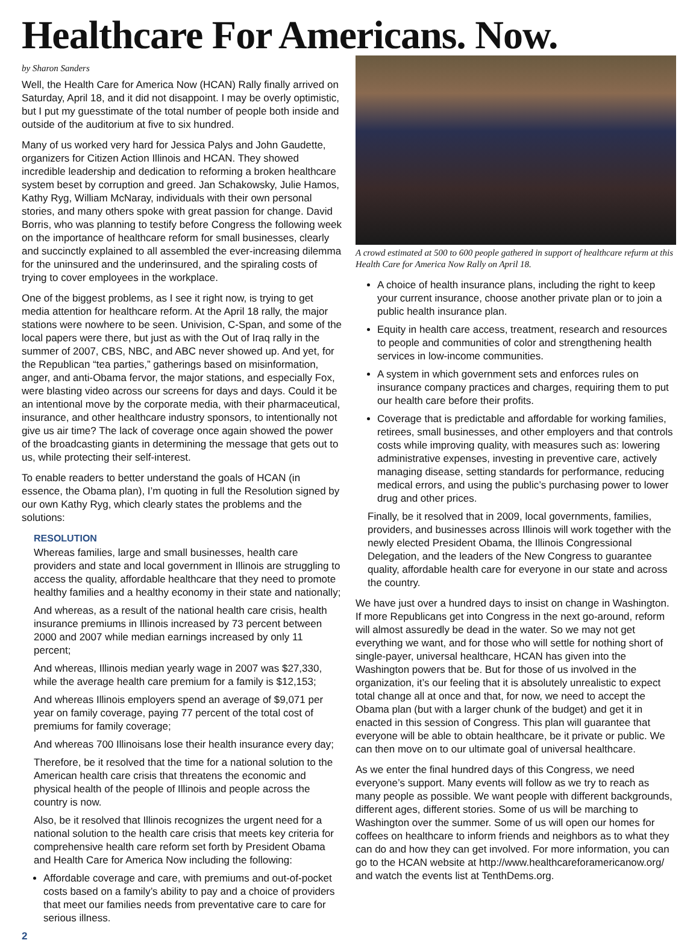Healthcare For Americans. Now.
by Sharon Sanders
Well, the Health Care for America Now (HCAN) Rally finally arrived on Saturday, April 18, and it did not disappoint. I may be overly optimistic, but I put my guesstimate of the total number of people both inside and outside of the auditorium at five to six hundred.
Many of us worked very hard for Jessica Palys and John Gaudette, organizers for Citizen Action Illinois and HCAN. They showed incredible leadership and dedication to reforming a broken healthcare system beset by corruption and greed. Jan Schakowsky, Julie Hamos, Kathy Ryg, William McNaray, individuals with their own personal stories, and many others spoke with great passion for change. David Borris, who was planning to testify before Congress the following week on the importance of healthcare reform for small businesses, clearly and succinctly explained to all assembled the ever-increasing dilemma for the uninsured and the underinsured, and the spiraling costs of trying to cover employees in the workplace.
One of the biggest problems, as I see it right now, is trying to get media attention for healthcare reform. At the April 18 rally, the major stations were nowhere to be seen. Univision, C-Span, and some of the local papers were there, but just as with the Out of Iraq rally in the summer of 2007, CBS, NBC, and ABC never showed up. And yet, for the Republican “tea parties,” gatherings based on misinformation, anger, and anti-Obama fervor, the major stations, and especially Fox, were blasting video across our screens for days and days. Could it be an intentional move by the corporate media, with their pharmaceutical, insurance, and other healthcare industry sponsors, to intentionally not give us air time? The lack of coverage once again showed the power of the broadcasting giants in determining the message that gets out to us, while protecting their self-interest.
To enable readers to better understand the goals of HCAN (in essence, the Obama plan), I’m quoting in full the Resolution signed by our own Kathy Ryg, which clearly states the problems and the solutions:
RESOLUTION
Whereas families, large and small businesses, health care providers and state and local government in Illinois are struggling to access the quality, affordable healthcare that they need to promote healthy families and a healthy economy in their state and nationally;
And whereas, as a result of the national health care crisis, health insurance premiums in Illinois increased by 73 percent between 2000 and 2007 while median earnings increased by only 11 percent;
And whereas, Illinois median yearly wage in 2007 was $27,330, while the average health care premium for a family is $12,153;
And whereas Illinois employers spend an average of $9,071 per year on family coverage, paying 77 percent of the total cost of premiums for family coverage;
And whereas 700 Illinoisans lose their health insurance every day;
Therefore, be it resolved that the time for a national solution to the American health care crisis that threatens the economic and physical health of the people of Illinois and people across the country is now.
Also, be it resolved that Illinois recognizes the urgent need for a national solution to the health care crisis that meets key criteria for comprehensive health care reform set forth by President Obama and Health Care for America Now including the following:
Affordable coverage and care, with premiums and out-of-pocket costs based on a family’s ability to pay and a choice of providers that meet our families needs from preventative care to care for serious illness.
2
A crowd estimated at 500 to 600 people gathered in support of healthcare refurm at this Health Care for America Now Rally on April 18.
A choice of health insurance plans, including the right to keep your current insurance, choose another private plan or to join a public health insurance plan.
Equity in health care access, treatment, research and resources to people and communities of color and strengthening health services in low-income communities.
A system in which government sets and enforces rules on insurance company practices and charges, requiring them to put our health care before their profits.
Coverage that is predictable and affordable for working families, retirees, small businesses, and other employers and that controls costs while improving quality, with measures such as: lowering administrative expenses, investing in preventive care, actively managing disease, setting standards for performance, reducing medical errors, and using the public’s purchasing power to lower drug and other prices.
Finally, be it resolved that in 2009, local governments, families, providers, and businesses across Illinois will work together with the newly elected President Obama, the Illinois Congressional Delegation, and the leaders of the New Congress to guarantee quality, affordable health care for everyone in our state and across the country.
We have just over a hundred days to insist on change in Washington. If more Republicans get into Congress in the next go-around, reform will almost assuredly be dead in the water. So we may not get everything we want, and for those who will settle for nothing short of single-payer, universal healthcare, HCAN has given into the Washington powers that be. But for those of us involved in the organization, it’s our feeling that it is absolutely unrealistic to expect total change all at once and that, for now, we need to accept the Obama plan (but with a larger chunk of the budget) and get it in enacted in this session of Congress. This plan will guarantee that everyone will be able to obtain healthcare, be it private or public. We can then move on to our ultimate goal of universal healthcare.
As we enter the final hundred days of this Congress, we need everyone’s support. Many events will follow as we try to reach as many people as possible. We want people with different backgrounds, different ages, different stories. Some of us will be marching to Washington over the summer. Some of us will open our homes for coffees on healthcare to inform friends and neighbors as to what they can do and how they can get involved. For more information, you can go to the HCAN website at http://www.healthcareforamericanow.org/ and watch the events list at TenthDems.org.